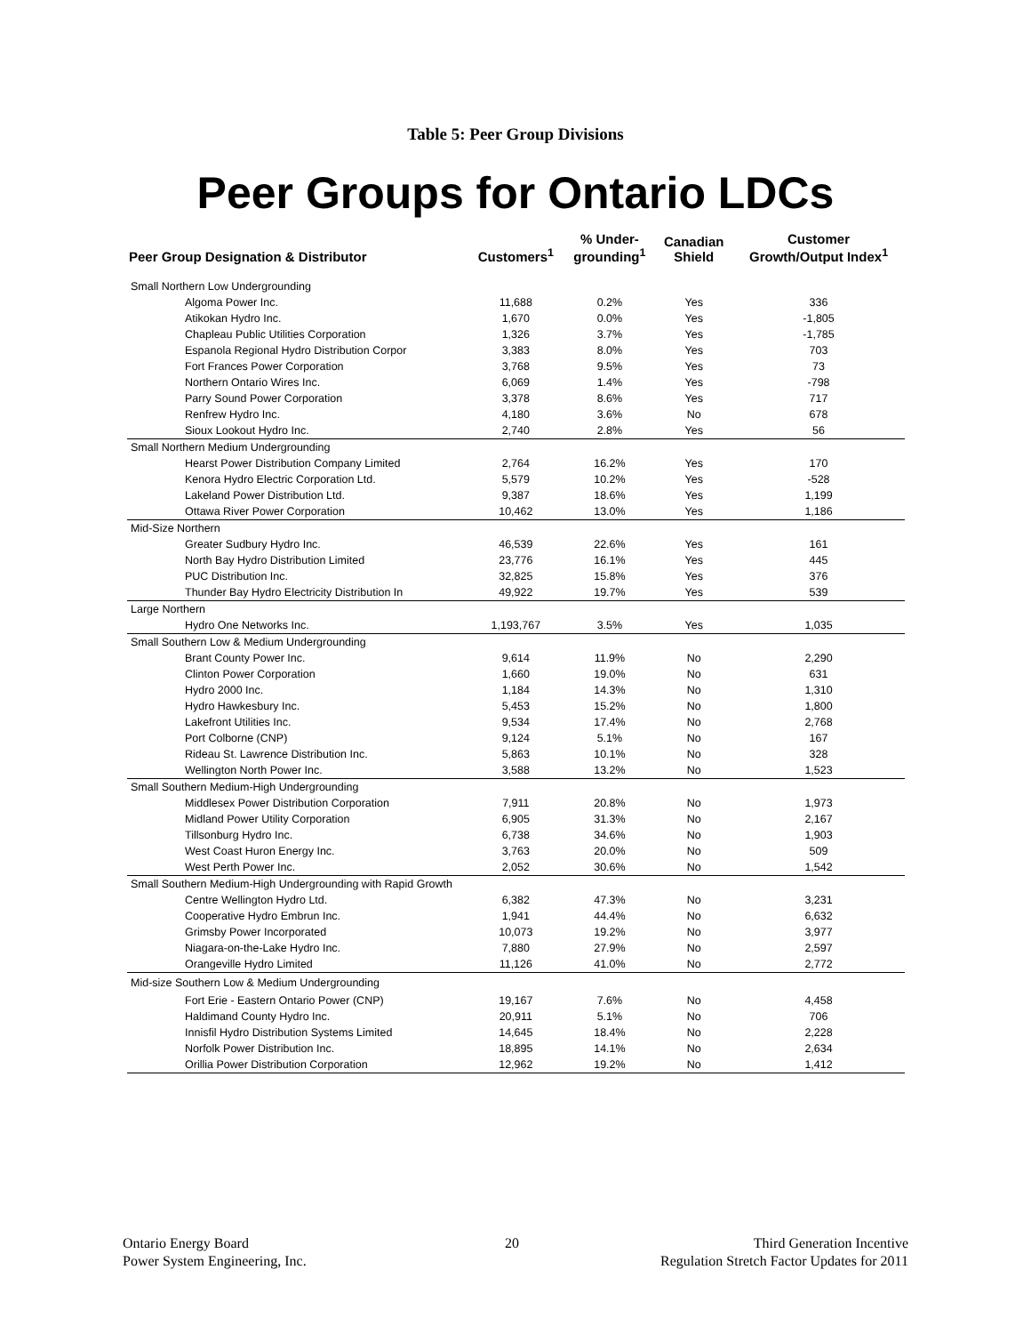Table 5: Peer Group Divisions
Peer Groups for Ontario LDCs
| Peer Group Designation & Distributor | Customers<sup>1</sup> | % Under- grounding<sup>1</sup> | Canadian Shield | Customer Growth/Output Index<sup>1</sup> |
| --- | --- | --- | --- | --- |
| Small Northern Low Undergrounding | | | | |
| Algoma Power Inc. | 11,688 | 0.2% | Yes | 336 |
| Atikokan Hydro Inc. | 1,670 | 0.0% | Yes | -1,805 |
| Chapleau Public Utilities Corporation | 1,326 | 3.7% | Yes | -1,785 |
| Espanola Regional Hydro Distribution Corpor | 3,383 | 8.0% | Yes | 703 |
| Fort Frances Power Corporation | 3,768 | 9.5% | Yes | 73 |
| Northern Ontario Wires Inc. | 6,069 | 1.4% | Yes | -798 |
| Parry Sound Power Corporation | 3,378 | 8.6% | Yes | 717 |
| Renfrew Hydro Inc. | 4,180 | 3.6% | No | 678 |
| Sioux Lookout Hydro Inc. | 2,740 | 2.8% | Yes | 56 |
| Small Northern Medium Undergrounding | | | | |
| Hearst Power Distribution Company Limited | 2,764 | 16.2% | Yes | 170 |
| Kenora Hydro Electric Corporation Ltd. | 5,579 | 10.2% | Yes | -528 |
| Lakeland Power Distribution Ltd. | 9,387 | 18.6% | Yes | 1,199 |
| Ottawa River Power Corporation | 10,462 | 13.0% | Yes | 1,186 |
| Mid-Size Northern | | | | |
| Greater Sudbury Hydro Inc. | 46,539 | 22.6% | Yes | 161 |
| North Bay Hydro Distribution Limited | 23,776 | 16.1% | Yes | 445 |
| PUC Distribution Inc. | 32,825 | 15.8% | Yes | 376 |
| Thunder Bay Hydro Electricity Distribution In | 49,922 | 19.7% | Yes | 539 |
| Large Northern | | | | |
| Hydro One Networks Inc. | 1,193,767 | 3.5% | Yes | 1,035 |
| Small Southern Low & Medium Undergrounding | | | | |
| Brant County Power Inc. | 9,614 | 11.9% | No | 2,290 |
| Clinton Power Corporation | 1,660 | 19.0% | No | 631 |
| Hydro 2000 Inc. | 1,184 | 14.3% | No | 1,310 |
| Hydro Hawkesbury Inc. | 5,453 | 15.2% | No | 1,800 |
| Lakefront Utilities Inc. | 9,534 | 17.4% | No | 2,768 |
| Port Colborne (CNP) | 9,124 | 5.1% | No | 167 |
| Rideau St. Lawrence Distribution Inc. | 5,863 | 10.1% | No | 328 |
| Wellington North Power Inc. | 3,588 | 13.2% | No | 1,523 |
| Small Southern Medium-High Undergrounding | | | | |
| Middlesex Power Distribution Corporation | 7,911 | 20.8% | No | 1,973 |
| Midland Power Utility Corporation | 6,905 | 31.3% | No | 2,167 |
| Tillsonburg Hydro Inc. | 6,738 | 34.6% | No | 1,903 |
| West Coast Huron Energy Inc. | 3,763 | 20.0% | No | 509 |
| West Perth Power Inc. | 2,052 | 30.6% | No | 1,542 |
| Small Southern Medium-High Undergrounding with Rapid Growth | | | | |
| Centre Wellington Hydro Ltd. | 6,382 | 47.3% | No | 3,231 |
| Cooperative Hydro Embrun Inc. | 1,941 | 44.4% | No | 6,632 |
| Grimsby Power Incorporated | 10,073 | 19.2% | No | 3,977 |
| Niagara-on-the-Lake Hydro Inc. | 7,880 | 27.9% | No | 2,597 |
| Orangeville Hydro Limited | 11,126 | 41.0% | No | 2,772 |
| Mid-size Southern Low & Medium Undergrounding | | | | |
| Fort Erie - Eastern Ontario Power (CNP) | 19,167 | 7.6% | No | 4,458 |
| Haldimand County Hydro Inc. | 20,911 | 5.1% | No | 706 |
| Innisfil Hydro Distribution Systems Limited | 14,645 | 18.4% | No | 2,228 |
| Norfolk Power Distribution Inc. | 18,895 | 14.1% | No | 2,634 |
| Orillia Power Distribution Corporation | 12,962 | 19.2% | No | 1,412 |
Ontario Energy Board
Power System Engineering, Inc.
20
Third Generation Incentive
Regulation Stretch Factor Updates for 2011